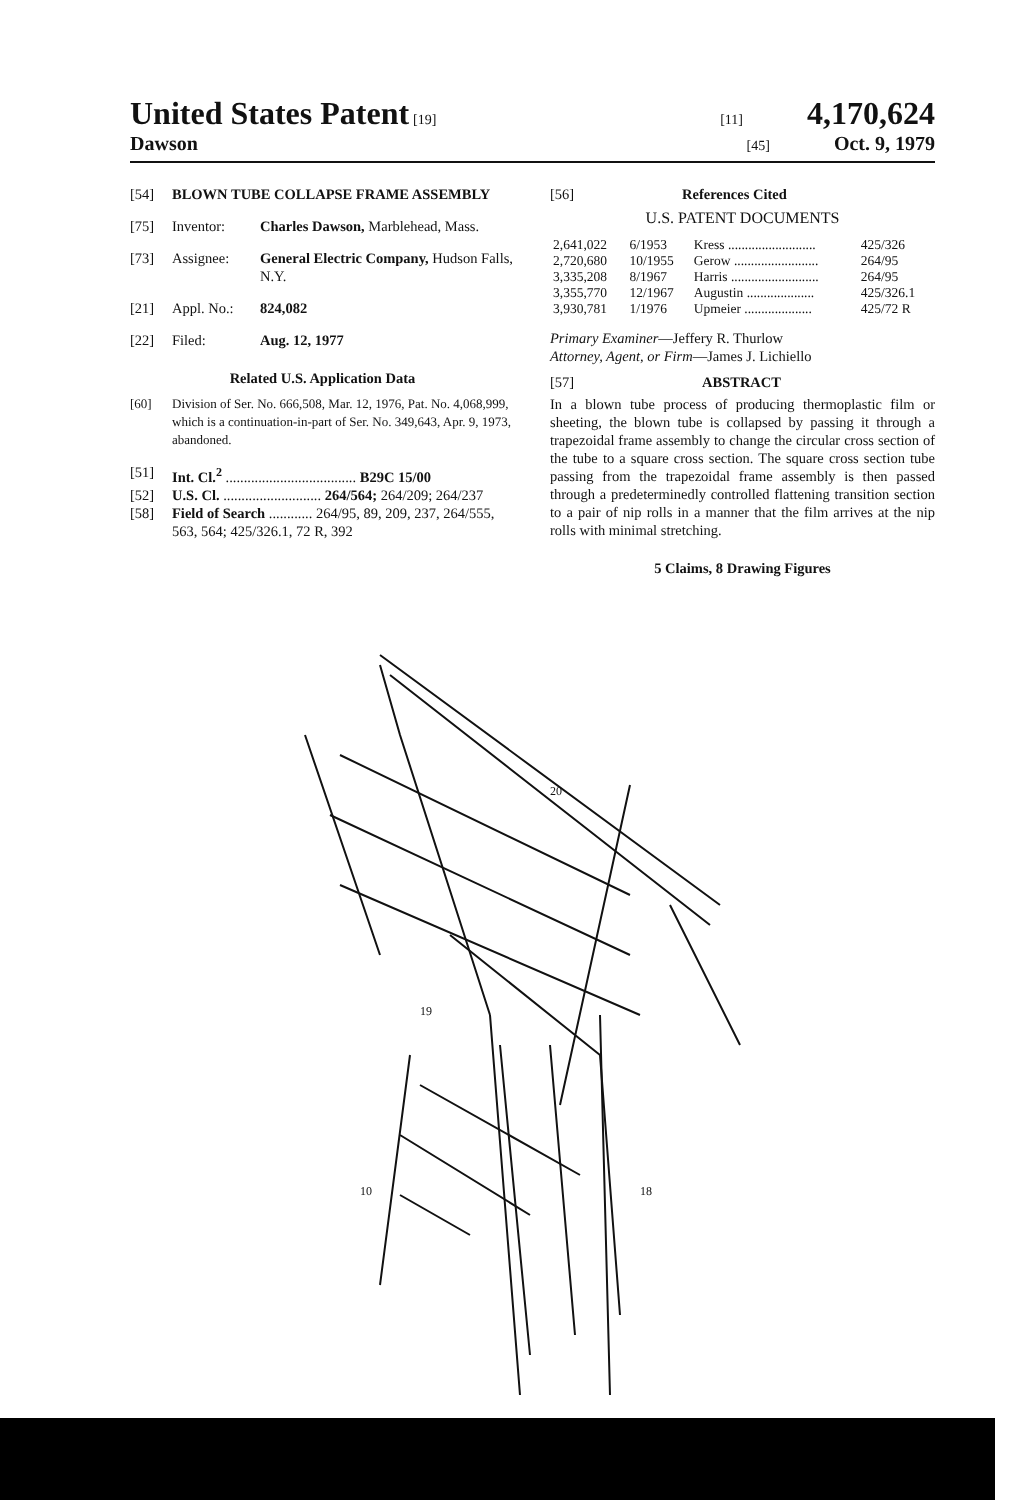United States Patent [19] [11] 4,170,624
Dawson
[45] Oct. 9, 1979
[54] BLOWN TUBE COLLAPSE FRAME ASSEMBLY
[75] Inventor: Charles Dawson, Marblehead, Mass.
[73] Assignee: General Electric Company, Hudson Falls, N.Y.
[21] Appl. No.: 824,082
[22] Filed: Aug. 12, 1977
Related U.S. Application Data
[60] Division of Ser. No. 666,508, Mar. 12, 1976, Pat. No. 4,068,999, which is a continuation-in-part of Ser. No. 349,643, Apr. 9, 1973, abandoned.
[51] Int. Cl.<sup>2</sup> .................................... B29C 15/00
[52] U.S. Cl. ........................... 264/564; 264/209; 264/237
[58] Field of Search ............ 264/95, 89, 209, 237, 264/555, 563, 564; 425/326.1, 72 R, 392
[56] References Cited
U.S. PATENT DOCUMENTS
| 2,641,022 | 6/1953 | Kress .......................... | 425/326 |
| 2,720,680 | 10/1955 | Gerow ......................... | 264/95 |
| 3,335,208 | 8/1967 | Harris .......................... | 264/95 |
| 3,355,770 | 12/1967 | Augustin .................... | 425/326.1 |
| 3,930,781 | 1/1976 | Upmeier .................... | 425/72 R |
Primary Examiner—Jeffery R. Thurlow
Attorney, Agent, or Firm—James J. Lichiello
[57] ABSTRACT
In a blown tube process of producing thermoplastic film or sheeting, the blown tube is collapsed by passing it through a trapezoidal frame assembly to change the circular cross section of the tube to a square cross section. The square cross section tube passing from the trapezoidal frame assembly is then passed through a predeterminedly controlled flattening transition section to a pair of nip rolls in a manner that the film arrives at the nip rolls with minimal stretching.
5 Claims, 8 Drawing Figures
20
19
10
18